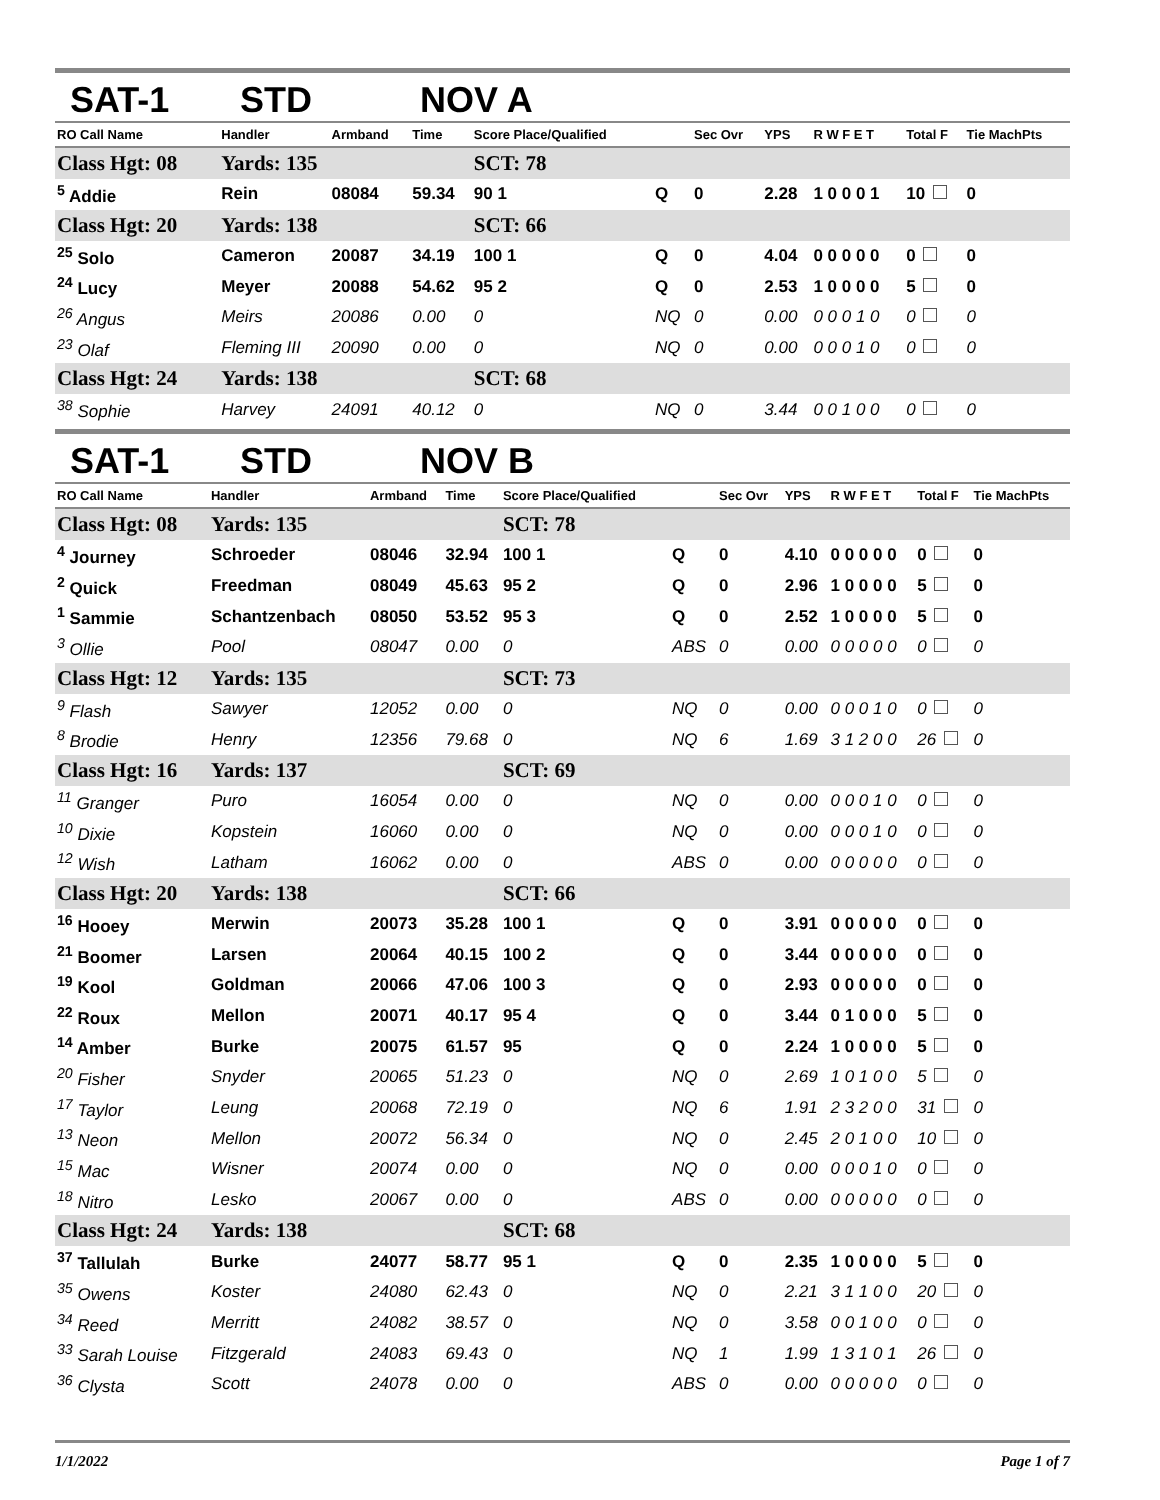SAT-1 STD NOV A
| RO Call Name | Handler | Armband | Time | Score Place/Qualified | | Sec Ovr | YPS | R W F E T | Total F | Tie MachPts |
| --- | --- | --- | --- | --- | --- | --- | --- | --- | --- | --- |
| Class Hgt: 08 | Yards: 135 | | | SCT: 78 | | | | | | |
| <sup>5</sup> Addie | Rein | 08084 | 59.34 | 90 1 | Q | 0 | 2.28 | 1 0 0 0 1 | 10 | 0 |
| Class Hgt: 20 | Yards: 138 | | | SCT: 66 | | | | | | |
| <sup>25</sup> Solo | Cameron | 20087 | 34.19 | 100 1 | Q | 0 | 4.04 | 0 0 0 0 0 | 0 | 0 |
| <sup>24</sup> Lucy | Meyer | 20088 | 54.62 | 95 2 | Q | 0 | 2.53 | 1 0 0 0 0 | 5 | 0 |
| <sup>26</sup> Angus | Meirs | 20086 | 0.00 | 0 | NQ | 0 | 0.00 | 0 0 0 1 0 | 0 | 0 |
| <sup>23</sup> Olaf | Fleming III | 20090 | 0.00 | 0 | NQ | 0 | 0.00 | 0 0 0 1 0 | 0 | 0 |
| Class Hgt: 24 | Yards: 138 | | | SCT: 68 | | | | | | |
| <sup>38</sup> Sophie | Harvey | 24091 | 40.12 | 0 | NQ | 0 | 3.44 | 0 0 1 0 0 | 0 | 0 |
SAT-1 STD NOV B
| RO Call Name | Handler | Armband | Time | Score Place/Qualified | | Sec Ovr | YPS | R W F E T | Total F | Tie MachPts |
| --- | --- | --- | --- | --- | --- | --- | --- | --- | --- | --- |
| Class Hgt: 08 | Yards: 135 | | | SCT: 78 | | | | | | |
| <sup>4</sup> Journey | Schroeder | 08046 | 32.94 | 100 1 | Q | 0 | 4.10 | 0 0 0 0 0 | 0 | 0 |
| <sup>2</sup> Quick | Freedman | 08049 | 45.63 | 95 2 | Q | 0 | 2.96 | 1 0 0 0 0 | 5 | 0 |
| <sup>1</sup> Sammie | Schantzenbach | 08050 | 53.52 | 95 3 | Q | 0 | 2.52 | 1 0 0 0 0 | 5 | 0 |
| <sup>3</sup> Ollie | Pool | 08047 | 0.00 | 0 | ABS | 0 | 0.00 | 0 0 0 0 0 | 0 | 0 |
| Class Hgt: 12 | Yards: 135 | | | SCT: 73 | | | | | | |
| <sup>9</sup> Flash | Sawyer | 12052 | 0.00 | 0 | NQ | 0 | 0.00 | 0 0 0 1 0 | 0 | 0 |
| <sup>8</sup> Brodie | Henry | 12356 | 79.68 | 0 | NQ | 6 | 1.69 | 3 1 2 0 0 | 26 | 0 |
| Class Hgt: 16 | Yards: 137 | | | SCT: 69 | | | | | | |
| <sup>11</sup> Granger | Puro | 16054 | 0.00 | 0 | NQ | 0 | 0.00 | 0 0 0 1 0 | 0 | 0 |
| <sup>10</sup> Dixie | Kopstein | 16060 | 0.00 | 0 | NQ | 0 | 0.00 | 0 0 0 1 0 | 0 | 0 |
| <sup>12</sup> Wish | Latham | 16062 | 0.00 | 0 | ABS | 0 | 0.00 | 0 0 0 0 0 | 0 | 0 |
| Class Hgt: 20 | Yards: 138 | | | SCT: 66 | | | | | | |
| <sup>16</sup> Hooey | Merwin | 20073 | 35.28 | 100 1 | Q | 0 | 3.91 | 0 0 0 0 0 | 0 | 0 |
| <sup>21</sup> Boomer | Larsen | 20064 | 40.15 | 100 2 | Q | 0 | 3.44 | 0 0 0 0 0 | 0 | 0 |
| <sup>19</sup> Kool | Goldman | 20066 | 47.06 | 100 3 | Q | 0 | 2.93 | 0 0 0 0 0 | 0 | 0 |
| <sup>22</sup> Roux | Mellon | 20071 | 40.17 | 95 4 | Q | 0 | 3.44 | 0 1 0 0 0 | 5 | 0 |
| <sup>14</sup> Amber | Burke | 20075 | 61.57 | 95 | Q | 0 | 2.24 | 1 0 0 0 0 | 5 | 0 |
| <sup>20</sup> Fisher | Snyder | 20065 | 51.23 | 0 | NQ | 0 | 2.69 | 1 0 1 0 0 | 5 | 0 |
| <sup>17</sup> Taylor | Leung | 20068 | 72.19 | 0 | NQ | 6 | 1.91 | 2 3 2 0 0 | 31 | 0 |
| <sup>13</sup> Neon | Mellon | 20072 | 56.34 | 0 | NQ | 0 | 2.45 | 2 0 1 0 0 | 10 | 0 |
| <sup>15</sup> Mac | Wisner | 20074 | 0.00 | 0 | NQ | 0 | 0.00 | 0 0 0 1 0 | 0 | 0 |
| <sup>18</sup> Nitro | Lesko | 20067 | 0.00 | 0 | ABS | 0 | 0.00 | 0 0 0 0 0 | 0 | 0 |
| Class Hgt: 24 | Yards: 138 | | | SCT: 68 | | | | | | |
| <sup>37</sup> Tallulah | Burke | 24077 | 58.77 | 95 1 | Q | 0 | 2.35 | 1 0 0 0 0 | 5 | 0 |
| <sup>35</sup> Owens | Koster | 24080 | 62.43 | 0 | NQ | 0 | 2.21 | 3 1 1 0 0 | 20 | 0 |
| <sup>34</sup> Reed | Merritt | 24082 | 38.57 | 0 | NQ | 0 | 3.58 | 0 0 1 0 0 | 0 | 0 |
| <sup>33</sup> Sarah Louise | Fitzgerald | 24083 | 69.43 | 0 | NQ | 1 | 1.99 | 1 3 1 0 1 | 26 | 0 |
| <sup>36</sup> Clysta | Scott | 24078 | 0.00 | 0 | ABS | 0 | 0.00 | 0 0 0 0 0 | 0 | 0 |
1/1/2022 Page 1 of 7